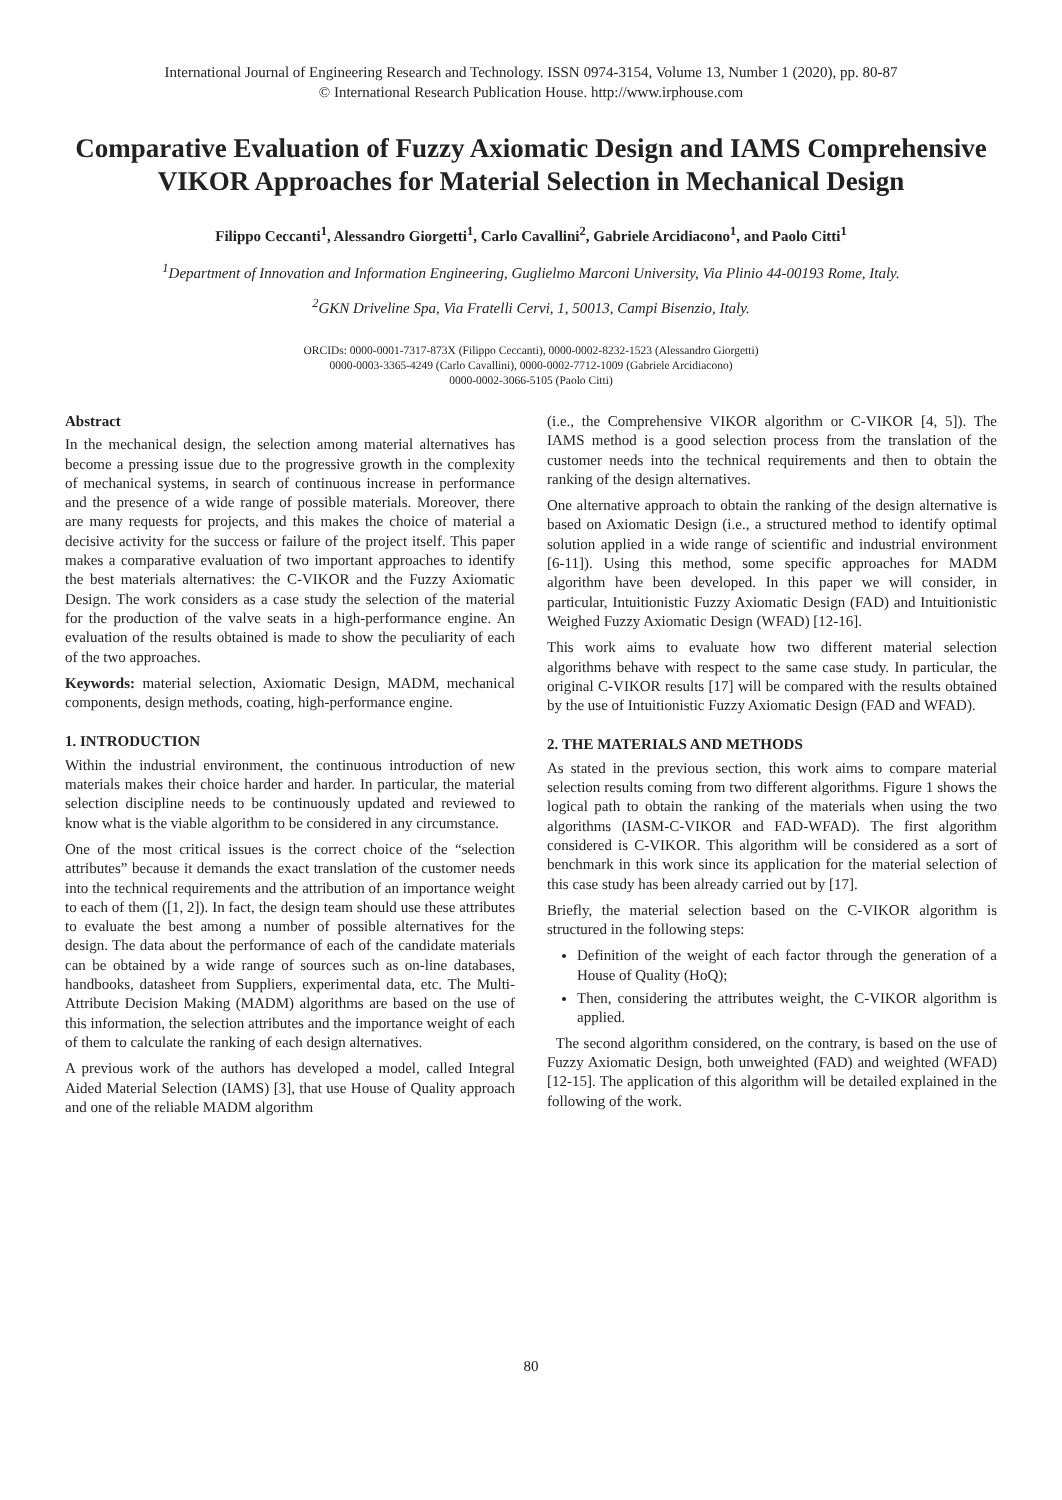International Journal of Engineering Research and Technology. ISSN 0974-3154, Volume 13, Number 1 (2020), pp. 80-87
© International Research Publication House. http://www.irphouse.com
Comparative Evaluation of Fuzzy Axiomatic Design and IAMS Comprehensive VIKOR Approaches for Material Selection in Mechanical Design
Filippo Ceccanti<sup>1</sup>, Alessandro Giorgetti<sup>1</sup>, Carlo Cavallini<sup>2</sup>, Gabriele Arcidiacono<sup>1</sup>, and Paolo Citti<sup>1</sup>
<sup>1</sup> Department of Innovation and Information Engineering, Guglielmo Marconi University, Via Plinio 44-00193 Rome, Italy.
<sup>2</sup> GKN Driveline Spa, Via Fratelli Cervi, 1, 50013, Campi Bisenzio, Italy.
ORCIDs: 0000-0001-7317-873X (Filippo Ceccanti), 0000-0002-8232-1523 (Alessandro Giorgetti)
0000-0003-3365-4249 (Carlo Cavallini), 0000-0002-7712-1009 (Gabriele Arcidiacono)
0000-0002-3066-5105 (Paolo Citti)
Abstract
In the mechanical design, the selection among material alternatives has become a pressing issue due to the progressive growth in the complexity of mechanical systems, in search of continuous increase in performance and the presence of a wide range of possible materials. Moreover, there are many requests for projects, and this makes the choice of material a decisive activity for the success or failure of the project itself. This paper makes a comparative evaluation of two important approaches to identify the best materials alternatives: the C-VIKOR and the Fuzzy Axiomatic Design. The work considers as a case study the selection of the material for the production of the valve seats in a high-performance engine. An evaluation of the results obtained is made to show the peculiarity of each of the two approaches.
Keywords: material selection, Axiomatic Design, MADM, mechanical components, design methods, coating, high-performance engine.
1. INTRODUCTION
Within the industrial environment, the continuous introduction of new materials makes their choice harder and harder. In particular, the material selection discipline needs to be continuously updated and reviewed to know what is the viable algorithm to be considered in any circumstance.
One of the most critical issues is the correct choice of the “selection attributes” because it demands the exact translation of the customer needs into the technical requirements and the attribution of an importance weight to each of them ([1, 2]). In fact, the design team should use these attributes to evaluate the best among a number of possible alternatives for the design. The data about the performance of each of the candidate materials can be obtained by a wide range of sources such as on-line databases, handbooks, datasheet from Suppliers, experimental data, etc. The Multi-Attribute Decision Making (MADM) algorithms are based on the use of this information, the selection attributes and the importance weight of each of them to calculate the ranking of each design alternatives.
A previous work of the authors has developed a model, called Integral Aided Material Selection (IAMS) [3], that use House of Quality approach and one of the reliable MADM algorithm
(i.e., the Comprehensive VIKOR algorithm or C-VIKOR [4, 5]). The IAMS method is a good selection process from the translation of the customer needs into the technical requirements and then to obtain the ranking of the design alternatives.
One alternative approach to obtain the ranking of the design alternative is based on Axiomatic Design (i.e., a structured method to identify optimal solution applied in a wide range of scientific and industrial environment [6-11]). Using this method, some specific approaches for MADM algorithm have been developed. In this paper we will consider, in particular, Intuitionistic Fuzzy Axiomatic Design (FAD) and Intuitionistic Weighed Fuzzy Axiomatic Design (WFAD) [12-16].
This work aims to evaluate how two different material selection algorithms behave with respect to the same case study. In particular, the original C-VIKOR results [17] will be compared with the results obtained by the use of Intuitionistic Fuzzy Axiomatic Design (FAD and WFAD).
2. THE MATERIALS AND METHODS
As stated in the previous section, this work aims to compare material selection results coming from two different algorithms. Figure 1 shows the logical path to obtain the ranking of the materials when using the two algorithms (IASM-C-VIKOR and FAD-WFAD). The first algorithm considered is C-VIKOR. This algorithm will be considered as a sort of benchmark in this work since its application for the material selection of this case study has been already carried out by [17].
Briefly, the material selection based on the C-VIKOR algorithm is structured in the following steps:
Definition of the weight of each factor through the generation of a House of Quality (HoQ);
Then, considering the attributes weight, the C-VIKOR algorithm is applied.
The second algorithm considered, on the contrary, is based on the use of Fuzzy Axiomatic Design, both unweighted (FAD) and weighted (WFAD) [12-15]. The application of this algorithm will be detailed explained in the following of the work.
80